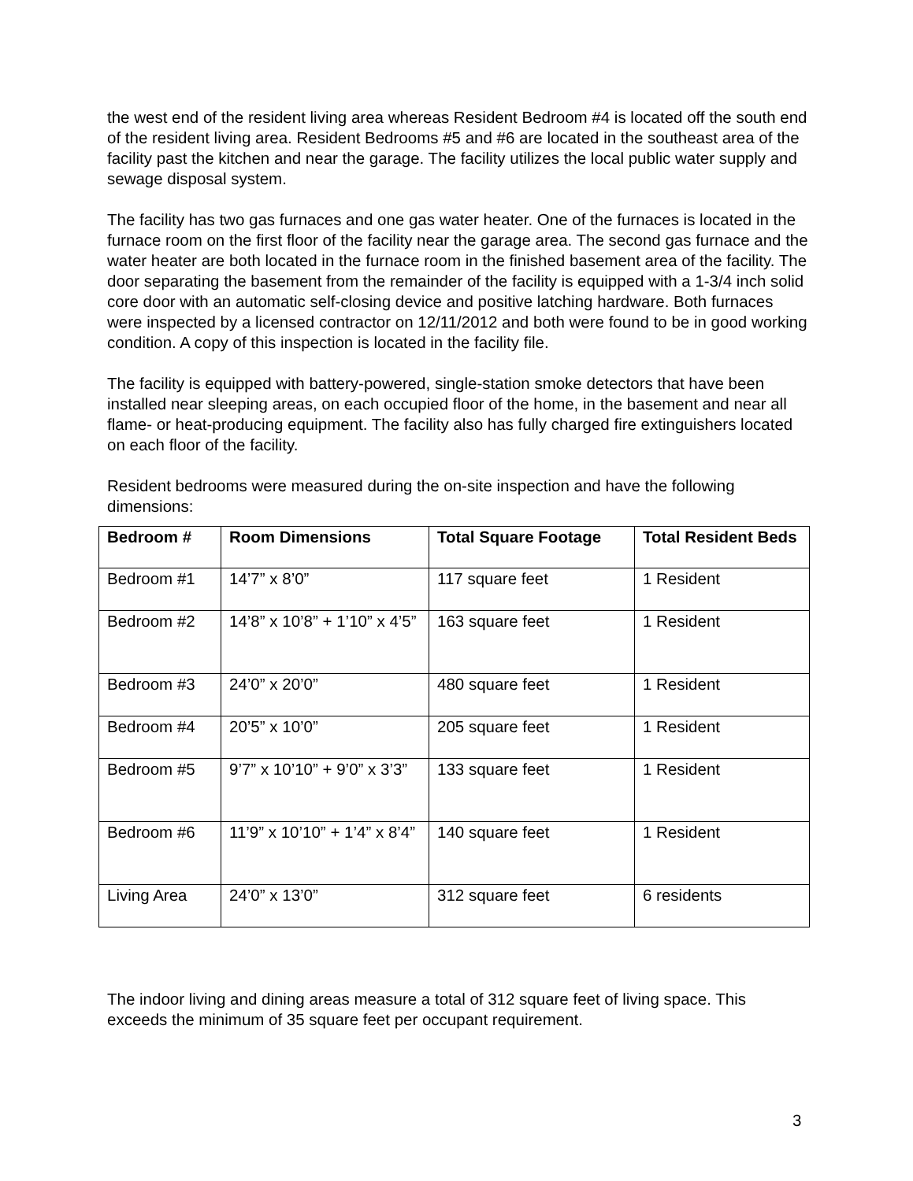the west end of the resident living area whereas Resident Bedroom #4 is located off the south end of the resident living area. Resident Bedrooms #5 and #6 are located in the southeast area of the facility past the kitchen and near the garage. The facility utilizes the local public water supply and sewage disposal system.
The facility has two gas furnaces and one gas water heater. One of the furnaces is located in the furnace room on the first floor of the facility near the garage area. The second gas furnace and the water heater are both located in the furnace room in the finished basement area of the facility. The door separating the basement from the remainder of the facility is equipped with a 1-3/4 inch solid core door with an automatic self-closing device and positive latching hardware. Both furnaces were inspected by a licensed contractor on 12/11/2012 and both were found to be in good working condition. A copy of this inspection is located in the facility file.
The facility is equipped with battery-powered, single-station smoke detectors that have been installed near sleeping areas, on each occupied floor of the home, in the basement and near all flame- or heat-producing equipment. The facility also has fully charged fire extinguishers located on each floor of the facility.
Resident bedrooms were measured during the on-site inspection and have the following dimensions:
| Bedroom # | Room Dimensions | Total Square Footage | Total Resident Beds |
| --- | --- | --- | --- |
| Bedroom #1 | 14’7” x 8’0” | 117 square feet | 1 Resident |
| Bedroom #2 | 14’8” x 10’8” + 1’10” x 4’5” | 163 square feet | 1 Resident |
| Bedroom #3 | 24’0” x 20’0” | 480 square feet | 1 Resident |
| Bedroom #4 | 20’5” x 10’0” | 205 square feet | 1 Resident |
| Bedroom #5 | 9’7” x 10’10” + 9’0” x 3’3” | 133 square feet | 1 Resident |
| Bedroom #6 | 11’9” x 10’10” + 1’4” x 8’4” | 140 square feet | 1 Resident |
| Living Area | 24’0” x 13’0” | 312 square feet | 6 residents |
The indoor living and dining areas measure a total of 312 square feet of living space. This exceeds the minimum of 35 square feet per occupant requirement.
3